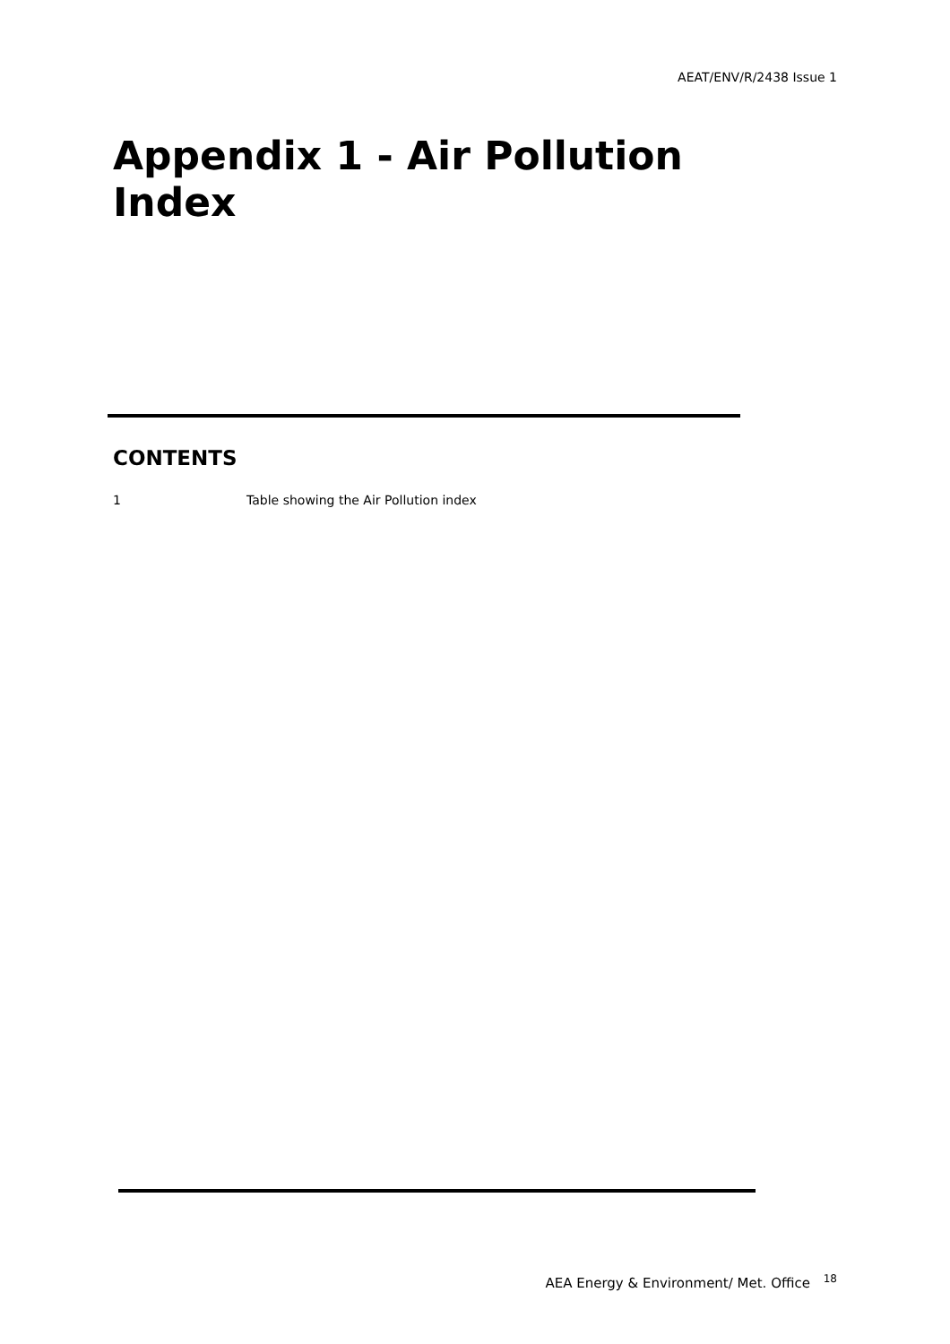AEAT/ENV/R/2438 Issue 1
Appendix 1 - Air Pollution Index
CONTENTS
1 Table showing the Air Pollution index
AEA Energy & Environment/ Met. Office <sup>18</sup>